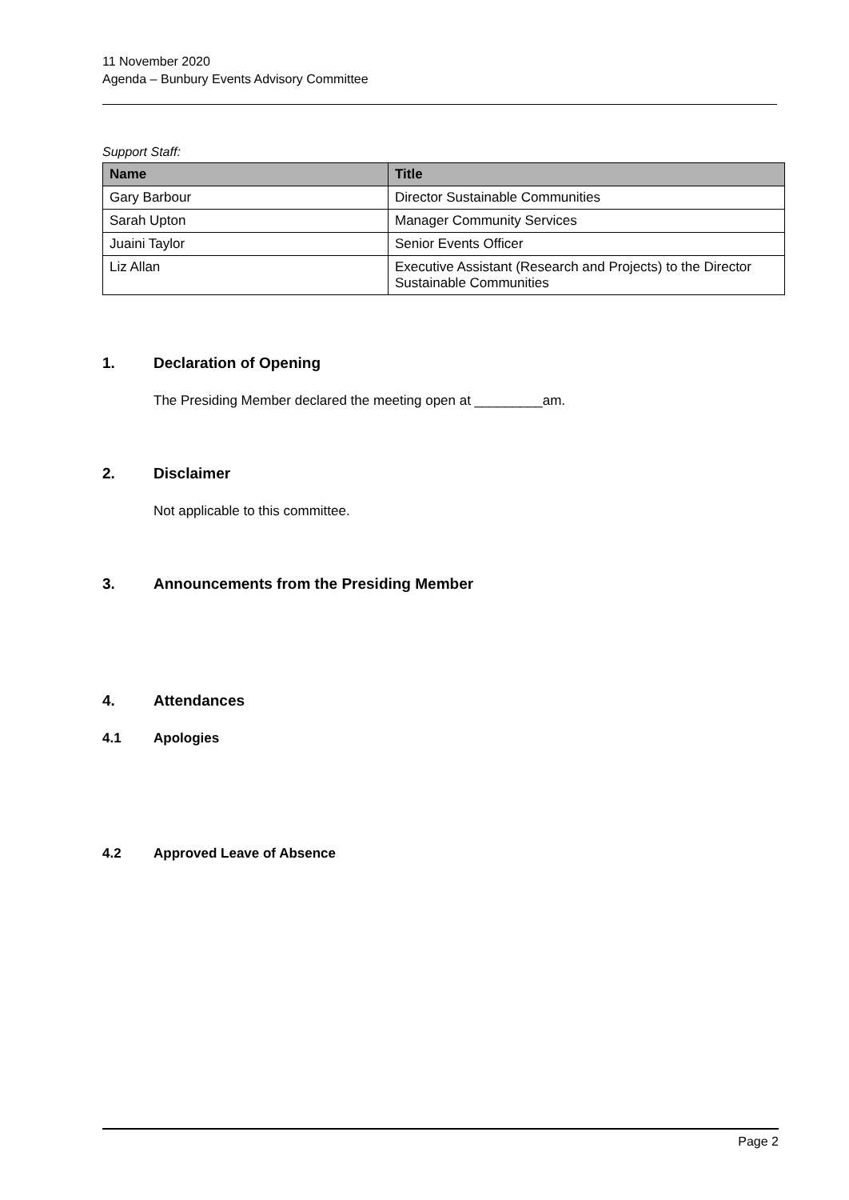11 November 2020
Agenda – Bunbury Events Advisory Committee
Support Staff:
| Name | Title |
| --- | --- |
| Gary Barbour | Director Sustainable Communities |
| Sarah Upton | Manager Community Services |
| Juaini Taylor | Senior Events Officer |
| Liz Allan | Executive Assistant (Research and Projects) to the Director Sustainable Communities |
1. Declaration of Opening
The Presiding Member declared the meeting open at _________am.
2. Disclaimer
Not applicable to this committee.
3. Announcements from the Presiding Member
4. Attendances
4.1 Apologies
4.2 Approved Leave of Absence
Page 2